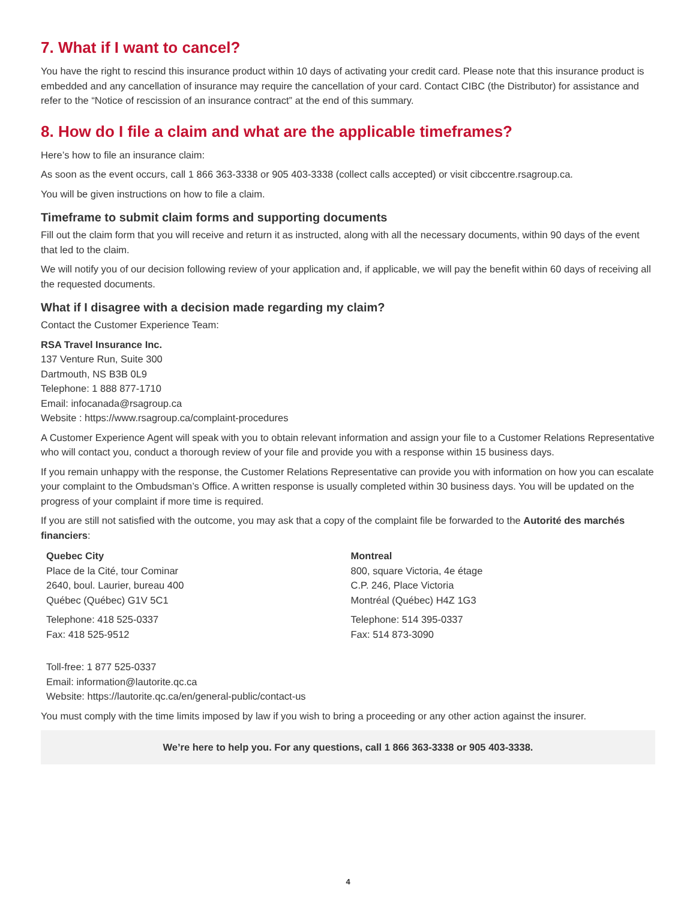7. What if I want to cancel?
You have the right to rescind this insurance product within 10 days of activating your credit card. Please note that this insurance product is embedded and any cancellation of insurance may require the cancellation of your card. Contact CIBC (the Distributor) for assistance and refer to the “Notice of rescission of an insurance contract” at the end of this summary.
8. How do I file a claim and what are the applicable timeframes?
Here’s how to file an insurance claim:
As soon as the event occurs, call 1 866 363-3338 or 905 403-3338 (collect calls accepted) or visit cibccentre.rsagroup.ca.
You will be given instructions on how to file a claim.
Timeframe to submit claim forms and supporting documents
Fill out the claim form that you will receive and return it as instructed, along with all the necessary documents, within 90 days of the event that led to the claim.
We will notify you of our decision following review of your application and, if applicable, we will pay the benefit within 60 days of receiving all the requested documents.
What if I disagree with a decision made regarding my claim?
Contact the Customer Experience Team:
RSA Travel Insurance Inc.
137 Venture Run, Suite 300
Dartmouth, NS B3B 0L9
Telephone: 1 888 877-1710
Email: infocanada@rsagroup.ca
Website : https://www.rsagroup.ca/complaint-procedures
A Customer Experience Agent will speak with you to obtain relevant information and assign your file to a Customer Relations Representative who will contact you, conduct a thorough review of your file and provide you with a response within 15 business days.
If you remain unhappy with the response, the Customer Relations Representative can provide you with information on how you can escalate your complaint to the Ombudsman’s Office. A written response is usually completed within 30 business days. You will be updated on the progress of your complaint if more time is required.
If you are still not satisfied with the outcome, you may ask that a copy of the complaint file be forwarded to the Autorité des marchés financiers:
Quebec City
Place de la Cité, tour Cominar
2640, boul. Laurier, bureau 400
Québec (Québec) G1V 5C1
Telephone: 418 525-0337
Fax: 418 525-9512
Montreal
800, square Victoria, 4e étage
C.P. 246, Place Victoria
Montréal (Québec) H4Z 1G3
Telephone: 514 395-0337
Fax: 514 873-3090
Toll-free: 1 877 525-0337
Email: information@lautorite.qc.ca
Website: https://lautorite.qc.ca/en/general-public/contact-us
You must comply with the time limits imposed by law if you wish to bring a proceeding or any other action against the insurer.
We’re here to help you. For any questions, call 1 866 363-3338 or 905 403-3338.
4